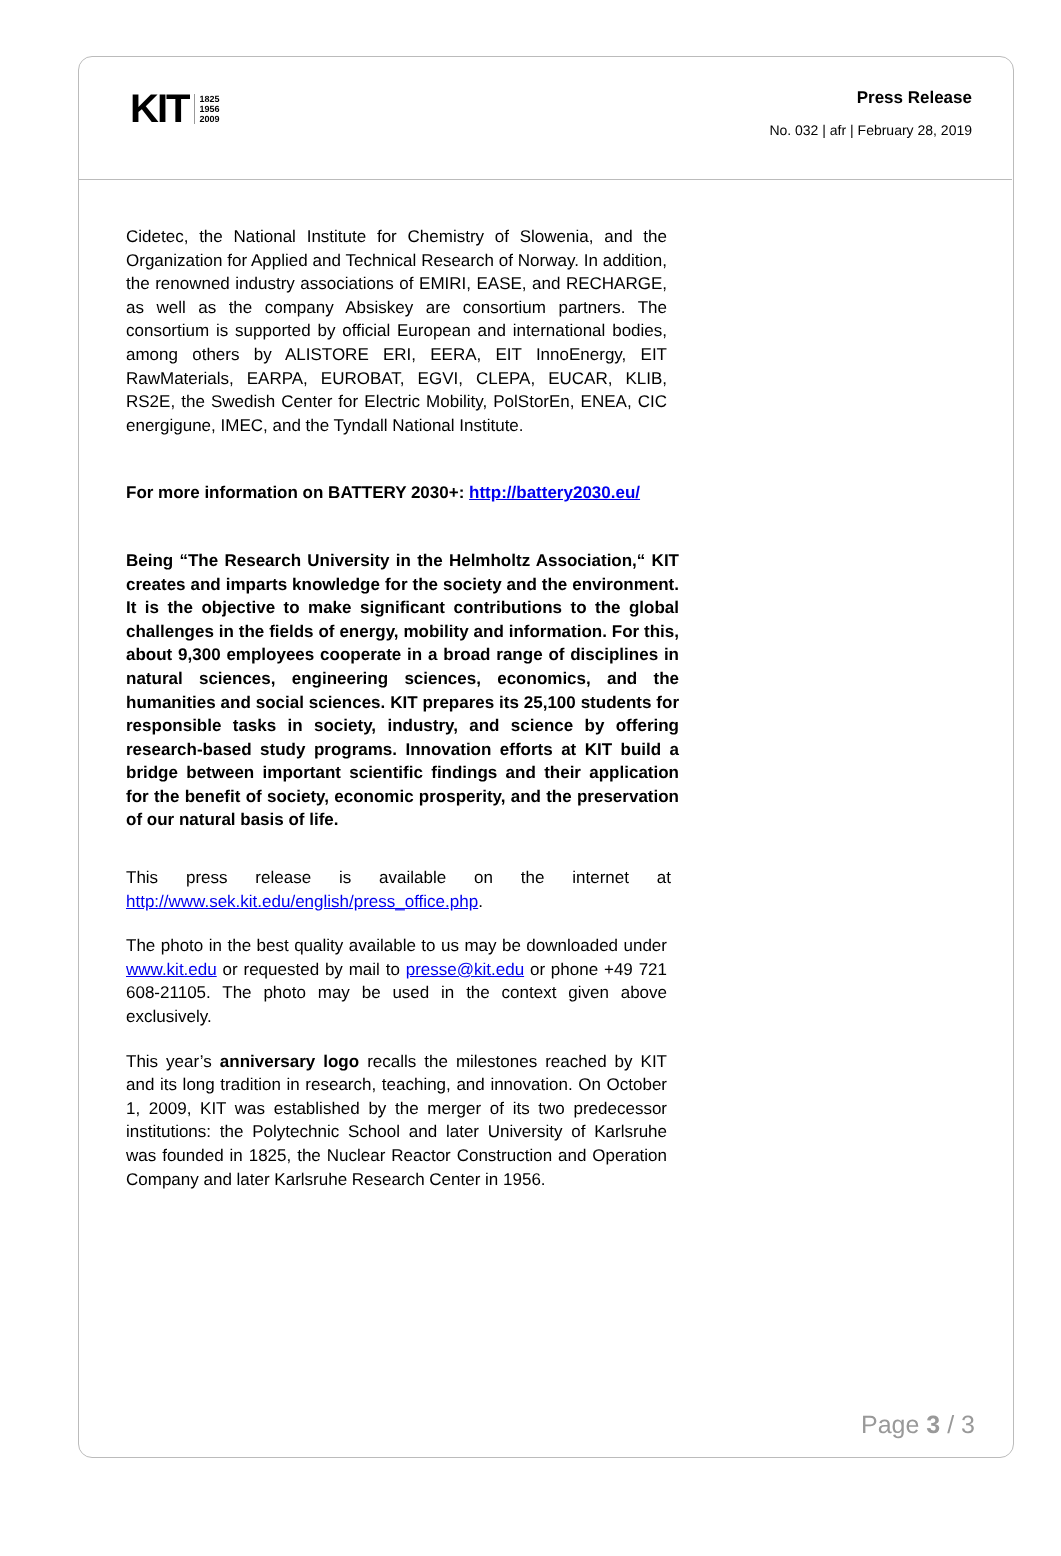KIT 1825
1956
2009
Press Release
No. 032 | afr | February 28, 2019
Cidetec, the National Institute for Chemistry of Slowenia, and the Organization for Applied and Technical Research of Norway. In addition, the renowned industry associations of EMIRI, EASE, and RECHARGE, as well as the company Absiskey are consortium partners. The consortium is supported by official European and international bodies, among others by ALISTORE ERI, EERA, EIT InnoEnergy, EIT RawMaterials, EARPA, EUROBAT, EGVI, CLEPA, EUCAR, KLIB, RS2E, the Swedish Center for Electric Mobility, PolStorEn, ENEA, CIC energigune, IMEC, and the Tyndall National Institute.
For more information on BATTERY 2030+: http://battery2030.eu/
Being “The Research University in the Helmholtz Association,“ KIT creates and imparts knowledge for the society and the environment. It is the objective to make significant contributions to the global challenges in the fields of energy, mobility and information. For this, about 9,300 employees cooperate in a broad range of disciplines in natural sciences, engineering sciences, economics, and the humanities and social sciences. KIT prepares its 25,100 students for responsible tasks in society, industry, and science by offering research-based study programs. Innovation efforts at KIT build a bridge between important scientific findings and their application for the benefit of society, economic prosperity, and the preservation of our natural basis of life.
This press release is available on the internet at http://www.sek.kit.edu/english/press_office.php.
The photo in the best quality available to us may be downloaded under www.kit.edu or requested by mail to presse@kit.edu or phone +49 721 608-21105. The photo may be used in the context given above exclusively.
This year’s anniversary logo recalls the milestones reached by KIT and its long tradition in research, teaching, and innovation. On October 1, 2009, KIT was established by the merger of its two predecessor institutions: the Polytechnic School and later University of Karlsruhe was founded in 1825, the Nuclear Reactor Construction and Operation Company and later Karlsruhe Research Center in 1956.
Page 3 / 3